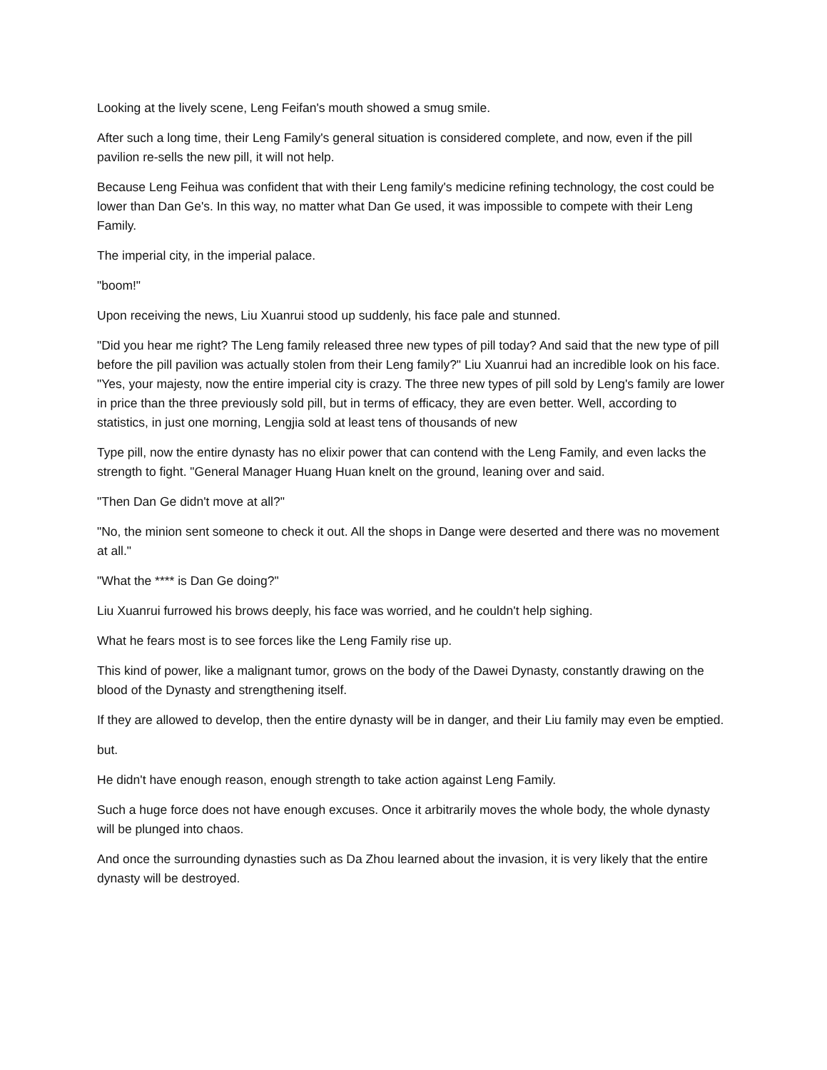Looking at the lively scene, Leng Feifan's mouth showed a smug smile.
After such a long time, their Leng Family's general situation is considered complete, and now, even if the pill pavilion re-sells the new pill, it will not help.
Because Leng Feihua was confident that with their Leng family's medicine refining technology, the cost could be lower than Dan Ge's. In this way, no matter what Dan Ge used, it was impossible to compete with their Leng Family.
The imperial city, in the imperial palace.
"boom!"
Upon receiving the news, Liu Xuanrui stood up suddenly, his face pale and stunned.
"Did you hear me right? The Leng family released three new types of pill today? And said that the new type of pill before the pill pavilion was actually stolen from their Leng family?" Liu Xuanrui had an incredible look on his face. "Yes, your majesty, now the entire imperial city is crazy. The three new types of pill sold by Leng's family are lower in price than the three previously sold pill, but in terms of efficacy, they are even better. Well, according to statistics, in just one morning, Lengjia sold at least tens of thousands of new
Type pill, now the entire dynasty has no elixir power that can contend with the Leng Family, and even lacks the strength to fight. "General Manager Huang Huan knelt on the ground, leaning over and said.
"Then Dan Ge didn't move at all?"
"No, the minion sent someone to check it out. All the shops in Dange were deserted and there was no movement at all."
"What the **** is Dan Ge doing?"
Liu Xuanrui furrowed his brows deeply, his face was worried, and he couldn't help sighing.
What he fears most is to see forces like the Leng Family rise up.
This kind of power, like a malignant tumor, grows on the body of the Dawei Dynasty, constantly drawing on the blood of the Dynasty and strengthening itself.
If they are allowed to develop, then the entire dynasty will be in danger, and their Liu family may even be emptied.
but.
He didn't have enough reason, enough strength to take action against Leng Family.
Such a huge force does not have enough excuses. Once it arbitrarily moves the whole body, the whole dynasty will be plunged into chaos.
And once the surrounding dynasties such as Da Zhou learned about the invasion, it is very likely that the entire dynasty will be destroyed.